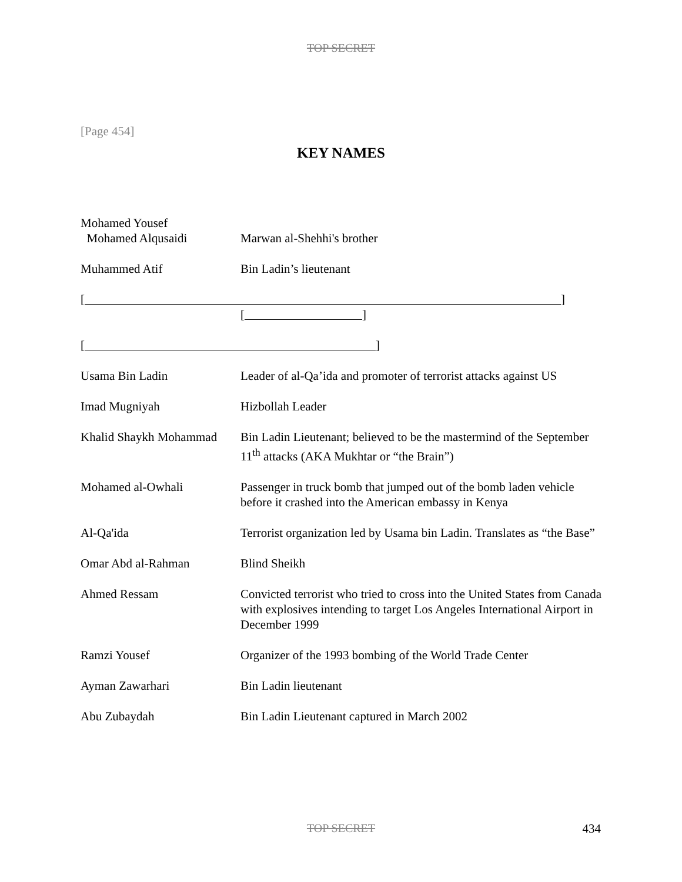TOP SECRET
[Page 454]
KEY NAMES
| Mohamed Yousef Mohamed Alqusaidi | Marwan al-Shehhi's brother |
| Muhammed Atif | Bin Ladin’s lieutenant |
| [ ] | |
| | [ ] |
| [ ] | |
| Usama Bin Ladin | Leader of al-Qa’ida and promoter of terrorist attacks against US |
| Imad Mugniyah | Hizbollah Leader |
| Khalid Shaykh Mohammad | Bin Ladin Lieutenant; believed to be the mastermind of the September 11<sup>th</sup> attacks (AKA Mukhtar or “the Brain”) |
| Mohamed al-Owhali | Passenger in truck bomb that jumped out of the bomb laden vehicle before it crashed into the American embassy in Kenya |
| Al-Qa'ida | Terrorist organization led by Usama bin Ladin. Translates as “the Base” |
| Omar Abd al-Rahman | Blind Sheikh |
| Ahmed Ressam | Convicted terrorist who tried to cross into the United States from Canada with explosives intending to target Los Angeles International Airport in December 1999 |
| Ramzi Yousef | Organizer of the 1993 bombing of the World Trade Center |
| Ayman Zawarhari | Bin Ladin lieutenant |
| Abu Zubaydah | Bin Ladin Lieutenant captured in March 2002 |
TOP SECRET
434